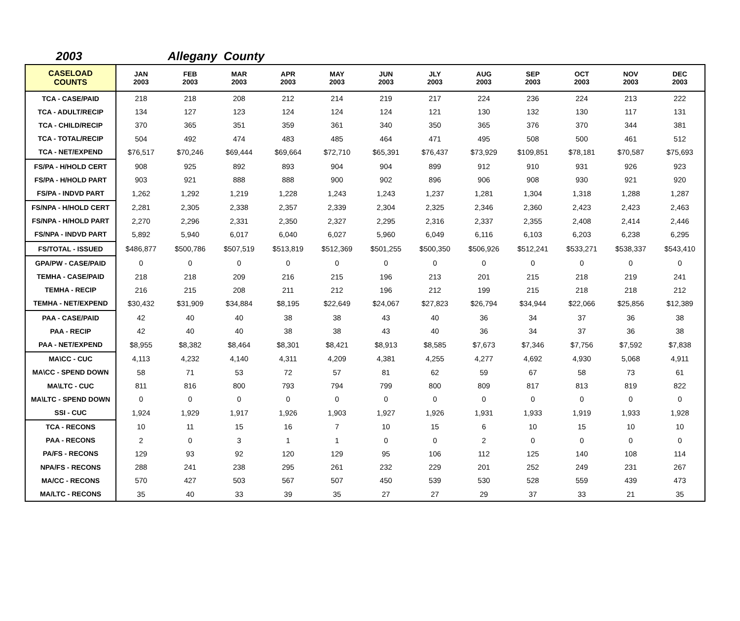2003 Allegany County
| CASELOAD COUNTS | JAN 2003 | FEB 2003 | MAR 2003 | APR 2003 | MAY 2003 | JUN 2003 | JLY 2003 | AUG 2003 | SEP 2003 | OCT 2003 | NOV 2003 | DEC 2003 |
| --- | --- | --- | --- | --- | --- | --- | --- | --- | --- | --- | --- | --- |
| TCA - CASE/PAID | 218 | 218 | 208 | 212 | 214 | 219 | 217 | 224 | 236 | 224 | 213 | 222 |
| TCA - ADULT/RECIP | 134 | 127 | 123 | 124 | 124 | 124 | 121 | 130 | 132 | 130 | 117 | 131 |
| TCA - CHILD/RECIP | 370 | 365 | 351 | 359 | 361 | 340 | 350 | 365 | 376 | 370 | 344 | 381 |
| TCA - TOTAL/RECIP | 504 | 492 | 474 | 483 | 485 | 464 | 471 | 495 | 508 | 500 | 461 | 512 |
| TCA - NET/EXPEND | $76,517 | $70,246 | $69,444 | $69,664 | $72,710 | $65,391 | $76,437 | $73,929 | $109,851 | $78,181 | $70,587 | $75,693 |
| FS/PA - H/HOLD CERT | 908 | 925 | 892 | 893 | 904 | 904 | 899 | 912 | 910 | 931 | 926 | 923 |
| FS/PA - H/HOLD PART | 903 | 921 | 888 | 888 | 900 | 902 | 896 | 906 | 908 | 930 | 921 | 920 |
| FS/PA - INDVD PART | 1,262 | 1,292 | 1,219 | 1,228 | 1,243 | 1,243 | 1,237 | 1,281 | 1,304 | 1,318 | 1,288 | 1,287 |
| FS/NPA - H/HOLD CERT | 2,281 | 2,305 | 2,338 | 2,357 | 2,339 | 2,304 | 2,325 | 2,346 | 2,360 | 2,423 | 2,423 | 2,463 |
| FS/NPA - H/HOLD PART | 2,270 | 2,296 | 2,331 | 2,350 | 2,327 | 2,295 | 2,316 | 2,337 | 2,355 | 2,408 | 2,414 | 2,446 |
| FS/NPA - INDVD PART | 5,892 | 5,940 | 6,017 | 6,040 | 6,027 | 5,960 | 6,049 | 6,116 | 6,103 | 6,203 | 6,238 | 6,295 |
| FS/TOTAL - ISSUED | $486,877 | $500,786 | $507,519 | $513,819 | $512,369 | $501,255 | $500,350 | $506,926 | $512,241 | $533,271 | $538,337 | $543,410 |
| GPA/PW - CASE/PAID | 0 | 0 | 0 | 0 | 0 | 0 | 0 | 0 | 0 | 0 | 0 | 0 |
| TEMHA - CASE/PAID | 218 | 218 | 209 | 216 | 215 | 196 | 213 | 201 | 215 | 218 | 219 | 241 |
| TEMHA - RECIP | 216 | 215 | 208 | 211 | 212 | 196 | 212 | 199 | 215 | 218 | 218 | 212 |
| TEMHA - NET/EXPEND | $30,432 | $31,909 | $34,884 | $8,195 | $22,649 | $24,067 | $27,823 | $26,794 | $34,944 | $22,066 | $25,856 | $12,389 |
| PAA - CASE/PAID | 42 | 40 | 40 | 38 | 38 | 43 | 40 | 36 | 34 | 37 | 36 | 38 |
| PAA - RECIP | 42 | 40 | 40 | 38 | 38 | 43 | 40 | 36 | 34 | 37 | 36 | 38 |
| PAA - NET/EXPEND | $8,955 | $8,382 | $8,464 | $8,301 | $8,421 | $8,913 | $8,585 | $7,673 | $7,346 | $7,756 | $7,592 | $7,838 |
| MA\CC - CUC | 4,113 | 4,232 | 4,140 | 4,311 | 4,209 | 4,381 | 4,255 | 4,277 | 4,692 | 4,930 | 5,068 | 4,911 |
| MA\CC - SPEND DOWN | 58 | 71 | 53 | 72 | 57 | 81 | 62 | 59 | 67 | 58 | 73 | 61 |
| MA\LTC - CUC | 811 | 816 | 800 | 793 | 794 | 799 | 800 | 809 | 817 | 813 | 819 | 822 |
| MA\LTC - SPEND DOWN | 0 | 0 | 0 | 0 | 0 | 0 | 0 | 0 | 0 | 0 | 0 | 0 |
| SSI - CUC | 1,924 | 1,929 | 1,917 | 1,926 | 1,903 | 1,927 | 1,926 | 1,931 | 1,933 | 1,919 | 1,933 | 1,928 |
| TCA - RECONS | 10 | 11 | 15 | 16 | 7 | 10 | 15 | 6 | 10 | 15 | 10 | 10 |
| PAA - RECONS | 2 | 0 | 3 | 1 | 1 | 0 | 0 | 2 | 0 | 0 | 0 | 0 |
| PA/FS - RECONS | 129 | 93 | 92 | 120 | 129 | 95 | 106 | 112 | 125 | 140 | 108 | 114 |
| NPA/FS - RECONS | 288 | 241 | 238 | 295 | 261 | 232 | 229 | 201 | 252 | 249 | 231 | 267 |
| MA/CC - RECONS | 570 | 427 | 503 | 567 | 507 | 450 | 539 | 530 | 528 | 559 | 439 | 473 |
| MA/LTC - RECONS | 35 | 40 | 33 | 39 | 35 | 27 | 27 | 29 | 37 | 33 | 21 | 35 |